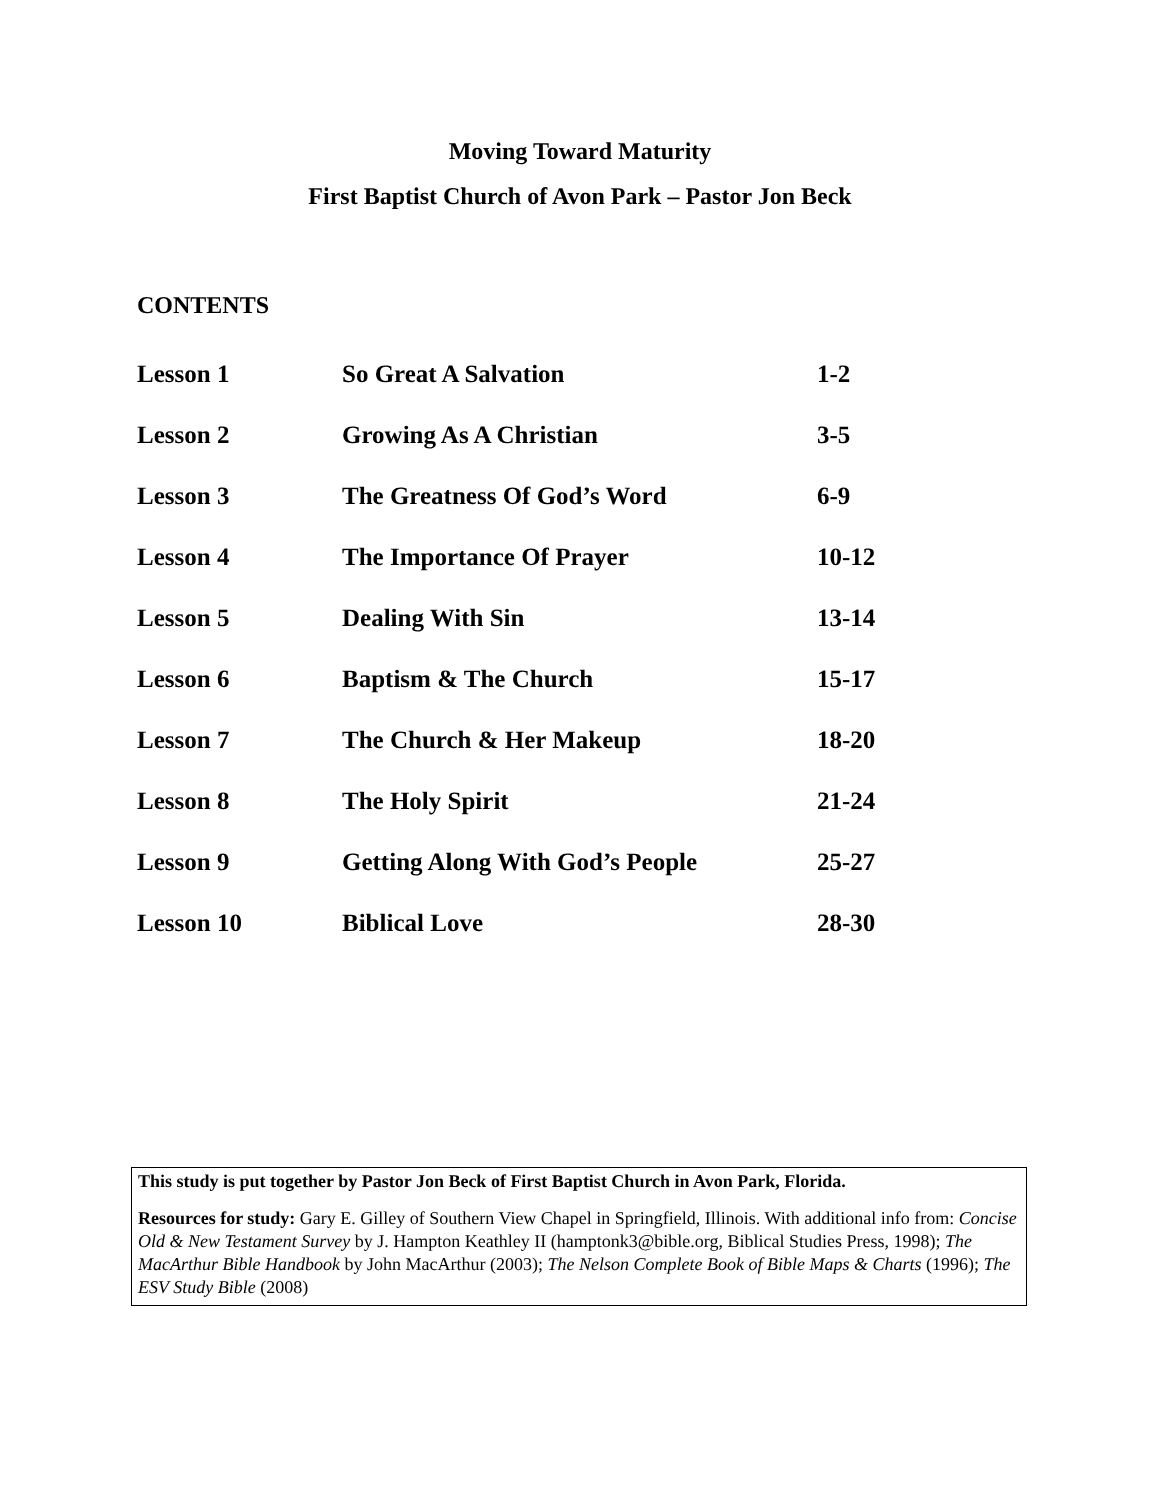Moving Toward Maturity
First Baptist Church of Avon Park – Pastor Jon Beck
CONTENTS
| Lesson 1 | So Great A Salvation | 1-2 |
| Lesson 2 | Growing As A Christian | 3-5 |
| Lesson 3 | The Greatness Of God’s Word | 6-9 |
| Lesson 4 | The Importance Of Prayer | 10-12 |
| Lesson 5 | Dealing With Sin | 13-14 |
| Lesson 6 | Baptism & The Church | 15-17 |
| Lesson 7 | The Church & Her Makeup | 18-20 |
| Lesson 8 | The Holy Spirit | 21-24 |
| Lesson 9 | Getting Along With God’s People | 25-27 |
| Lesson 10 | Biblical Love | 28-30 |
This study is put together by Pastor Jon Beck of First Baptist Church in Avon Park, Florida.
Resources for study: Gary E. Gilley of Southern View Chapel in Springfield, Illinois. With additional info from: Concise Old & New Testament Survey by J. Hampton Keathley II (hamptonk3@bible.org, Biblical Studies Press, 1998); The MacArthur Bible Handbook by John MacArthur (2003); The Nelson Complete Book of Bible Maps & Charts (1996); The ESV Study Bible (2008)